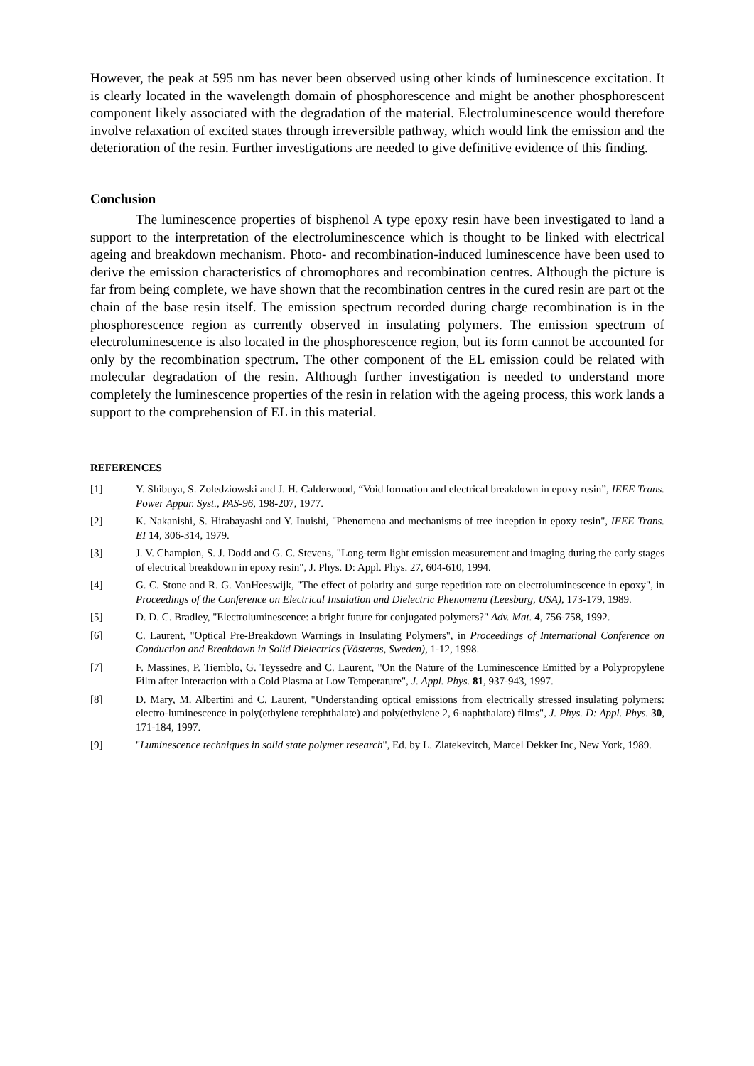However, the peak at 595 nm has never been observed using other kinds of luminescence excitation. It is clearly located in the wavelength domain of phosphorescence and might be another phosphorescent component likely associated with the degradation of the material. Electroluminescence would therefore involve relaxation of excited states through irreversible pathway, which would link the emission and the deterioration of the resin. Further investigations are needed to give definitive evidence of this finding.
Conclusion
The luminescence properties of bisphenol A type epoxy resin have been investigated to land a support to the interpretation of the electroluminescence which is thought to be linked with electrical ageing and breakdown mechanism. Photo- and recombination-induced luminescence have been used to derive the emission characteristics of chromophores and recombination centres. Although the picture is far from being complete, we have shown that the recombination centres in the cured resin are part ot the chain of the base resin itself. The emission spectrum recorded during charge recombination is in the phosphorescence region as currently observed in insulating polymers. The emission spectrum of electroluminescence is also located in the phosphorescence region, but its form cannot be accounted for only by the recombination spectrum. The other component of the EL emission could be related with molecular degradation of the resin. Although further investigation is needed to understand more completely the luminescence properties of the resin in relation with the ageing process, this work lands a support to the comprehension of EL in this material.
REFERENCES
[1] Y. Shibuya, S. Zoledziowski and J. H. Calderwood, “Void formation and electrical breakdown in epoxy resin”, IEEE Trans. Power Appar. Syst., PAS-96, 198-207, 1977.
[2] K. Nakanishi, S. Hirabayashi and Y. Inuishi, "Phenomena and mechanisms of tree inception in epoxy resin", IEEE Trans. EI 14, 306-314, 1979.
[3] J. V. Champion, S. J. Dodd and G. C. Stevens, "Long-term light emission measurement and imaging during the early stages of electrical breakdown in epoxy resin", J. Phys. D: Appl. Phys. 27, 604-610, 1994.
[4] G. C. Stone and R. G. VanHeeswijk, "The effect of polarity and surge repetition rate on electroluminescence in epoxy", in Proceedings of the Conference on Electrical Insulation and Dielectric Phenomena (Leesburg, USA), 173-179, 1989.
[5] D. D. C. Bradley, "Electroluminescence: a bright future for conjugated polymers?" Adv. Mat. 4, 756-758, 1992.
[6] C. Laurent, "Optical Pre-Breakdown Warnings in Insulating Polymers", in Proceedings of International Conference on Conduction and Breakdown in Solid Dielectrics (Västeras, Sweden), 1-12, 1998.
[7] F. Massines, P. Tiemblo, G. Teyssedre and C. Laurent, "On the Nature of the Luminescence Emitted by a Polypropylene Film after Interaction with a Cold Plasma at Low Temperature", J. Appl. Phys. 81, 937-943, 1997.
[8] D. Mary, M. Albertini and C. Laurent, "Understanding optical emissions from electrically stressed insulating polymers: electro-luminescence in poly(ethylene terephthalate) and poly(ethylene 2, 6-naphthalate) films", J. Phys. D: Appl. Phys. 30, 171-184, 1997.
[9] "Luminescence techniques in solid state polymer research", Ed. by L. Zlatekevitch, Marcel Dekker Inc, New York, 1989.